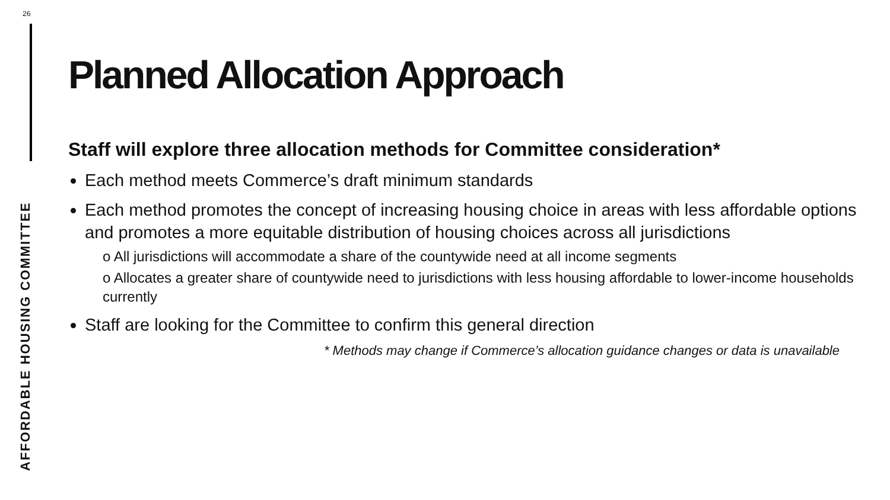26
AFFORDABLE HOUSING COMMITTEE
Planned Allocation Approach
Staff will explore three allocation methods for Committee consideration*
Each method meets Commerce’s draft minimum standards
Each method promotes the concept of increasing housing choice in areas with less affordable options and promotes a more equitable distribution of housing choices across all jurisdictions
o All jurisdictions will accommodate a share of the countywide need at all income segments
o Allocates a greater share of countywide need to jurisdictions with less housing affordable to lower-income households currently
Staff are looking for the Committee to confirm this general direction
* Methods may change if Commerce’s allocation guidance changes or data is unavailable